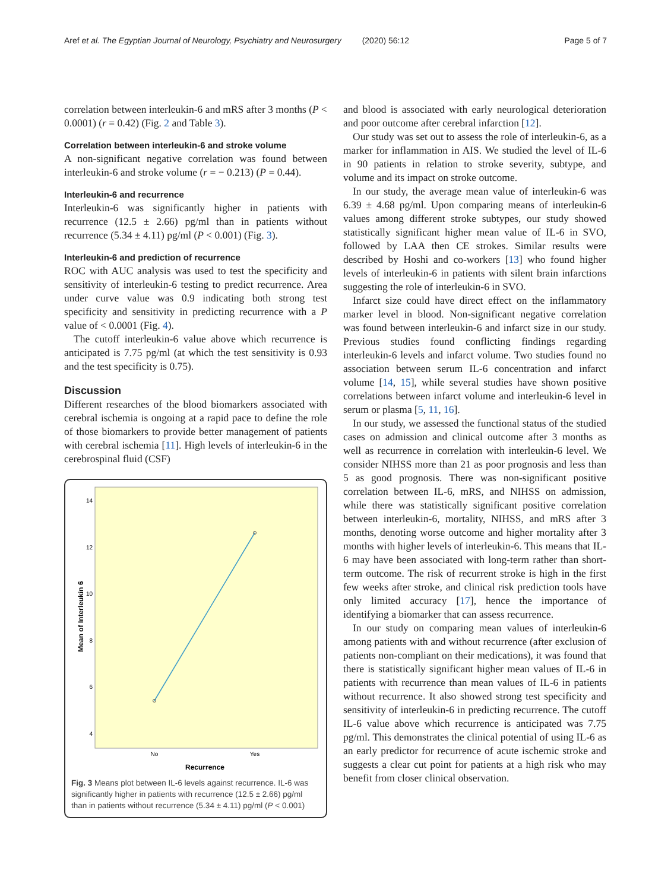Aref et al. The Egyptian Journal of Neurology, Psychiatry and Neurosurgery (2020) 56:12 Page 5 of 7
correlation between interleukin-6 and mRS after 3 months (P < 0.0001) (r = 0.42) (Fig. 2 and Table 3).
Correlation between interleukin-6 and stroke volume
A non-significant negative correlation was found between interleukin-6 and stroke volume (r = − 0.213) (P = 0.44).
Interleukin-6 and recurrence
Interleukin-6 was significantly higher in patients with recurrence (12.5 ± 2.66) pg/ml than in patients without recurrence (5.34 ± 4.11) pg/ml (P < 0.001) (Fig. 3).
Interleukin-6 and prediction of recurrence
ROC with AUC analysis was used to test the specificity and sensitivity of interleukin-6 testing to predict recurrence. Area under curve value was 0.9 indicating both strong test specificity and sensitivity in predicting recurrence with a P value of < 0.0001 (Fig. 4).
The cutoff interleukin-6 value above which recurrence is anticipated is 7.75 pg/ml (at which the test sensitivity is 0.93 and the test specificity is 0.75).
Discussion
Different researches of the blood biomarkers associated with cerebral ischemia is ongoing at a rapid pace to define the role of those biomarkers to provide better management of patients with cerebral ischemia [11]. High levels of interleukin-6 in the cerebrospinal fluid (CSF)
14
12
10
8
6
4
Mean of Interleukin 6
No
Yes
Recurrence
Fig. 3 Means plot between IL-6 levels against recurrence. IL-6 was significantly higher in patients with recurrence (12.5 ± 2.66) pg/ml than in patients without recurrence (5.34 ± 4.11) pg/ml (P < 0.001)
and blood is associated with early neurological deterioration and poor outcome after cerebral infarction [12].
Our study was set out to assess the role of interleukin-6, as a marker for inflammation in AIS. We studied the level of IL-6 in 90 patients in relation to stroke severity, subtype, and volume and its impact on stroke outcome.
In our study, the average mean value of interleukin-6 was 6.39 ± 4.68 pg/ml. Upon comparing means of interleukin-6 values among different stroke subtypes, our study showed statistically significant higher mean value of IL-6 in SVO, followed by LAA then CE strokes. Similar results were described by Hoshi and co-workers [13] who found higher levels of interleukin-6 in patients with silent brain infarctions suggesting the role of interleukin-6 in SVO.
Infarct size could have direct effect on the inflammatory marker level in blood. Non-significant negative correlation was found between interleukin-6 and infarct size in our study. Previous studies found conflicting findings regarding interleukin-6 levels and infarct volume. Two studies found no association between serum IL-6 concentration and infarct volume [14, 15], while several studies have shown positive correlations between infarct volume and interleukin-6 level in serum or plasma [5, 11, 16].
In our study, we assessed the functional status of the studied cases on admission and clinical outcome after 3 months as well as recurrence in correlation with interleukin-6 level. We consider NIHSS more than 21 as poor prognosis and less than 5 as good prognosis. There was non-significant positive correlation between IL-6, mRS, and NIHSS on admission, while there was statistically significant positive correlation between interleukin-6, mortality, NIHSS, and mRS after 3 months, denoting worse outcome and higher mortality after 3 months with higher levels of interleukin-6. This means that IL-6 may have been associated with long-term rather than short-term outcome. The risk of recurrent stroke is high in the first few weeks after stroke, and clinical risk prediction tools have only limited accuracy [17], hence the importance of identifying a biomarker that can assess recurrence.
In our study on comparing mean values of interleukin-6 among patients with and without recurrence (after exclusion of patients non-compliant on their medications), it was found that there is statistically significant higher mean values of IL-6 in patients with recurrence than mean values of IL-6 in patients without recurrence. It also showed strong test specificity and sensitivity of interleukin-6 in predicting recurrence. The cutoff IL-6 value above which recurrence is anticipated was 7.75 pg/ml. This demonstrates the clinical potential of using IL-6 as an early predictor for recurrence of acute ischemic stroke and suggests a clear cut point for patients at a high risk who may benefit from closer clinical observation.